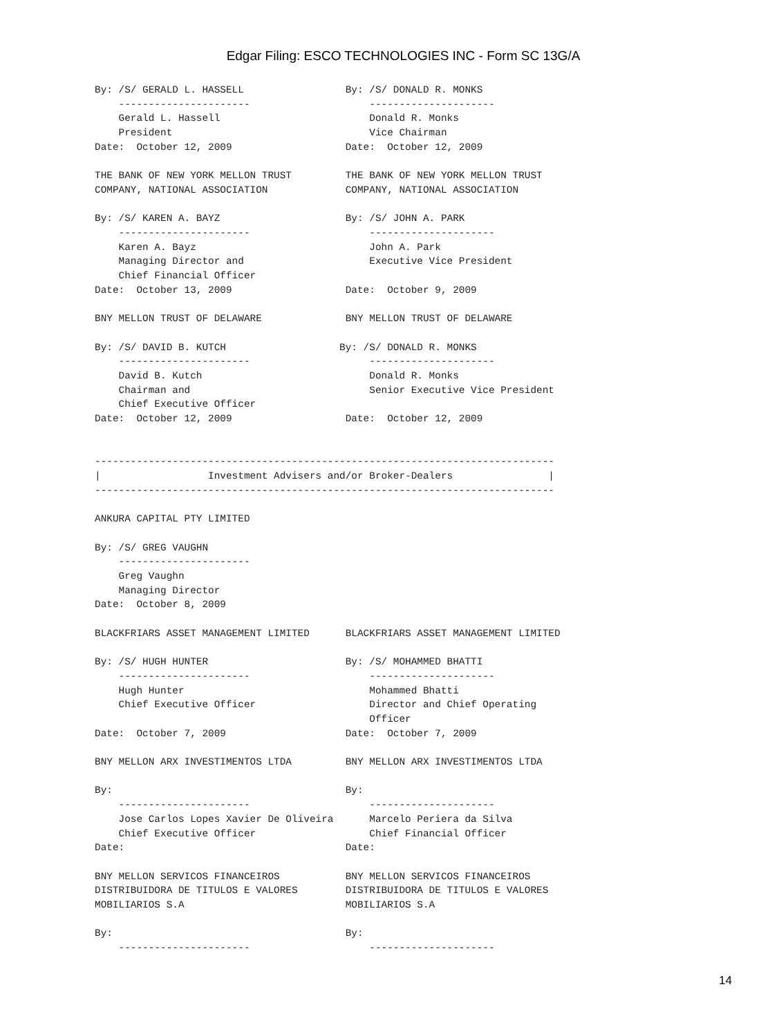Edgar Filing: ESCO TECHNOLOGIES INC - Form SC 13G/A
By: /S/ GERALD L. HASSELL                 By: /S/ DONALD R. MONKS
    ----------------------                    ---------------------
    Gerald L. Hassell                         Donald R. Monks
    President                                 Vice Chairman
Date:  October 12, 2009                   Date:  October 12, 2009

THE BANK OF NEW YORK MELLON TRUST         THE BANK OF NEW YORK MELLON TRUST
COMPANY, NATIONAL ASSOCIATION             COMPANY, NATIONAL ASSOCIATION

By: /S/ KAREN A. BAYZ                     By: /S/ JOHN A. PARK
    ----------------------                    ---------------------
    Karen A. Bayz                             John A. Park
    Managing Director and                     Executive Vice President
    Chief Financial Officer
Date:  October 13, 2009                   Date:  October 9, 2009

BNY MELLON TRUST OF DELAWARE              BNY MELLON TRUST OF DELAWARE

By: /S/ DAVID B. KUTCH                   By: /S/ DONALD R. MONKS
    ----------------------                    ---------------------
    David B. Kutch                            Donald R. Monks
    Chairman and                              Senior Executive Vice President
    Chief Executive Officer
Date:  October 12, 2009                   Date:  October 12, 2009


-----------------------------------------------------------------------------
|                  Investment Advisers and/or Broker-Dealers                |
-----------------------------------------------------------------------------

ANKURA CAPITAL PTY LIMITED

By: /S/ GREG VAUGHN
    ----------------------
    Greg Vaughn
    Managing Director
Date:  October 8, 2009

BLACKFRIARS ASSET MANAGEMENT LIMITED      BLACKFRIARS ASSET MANAGEMENT LIMITED

By: /S/ HUGH HUNTER                       By: /S/ MOHAMMED BHATTI
    ----------------------                    ---------------------
    Hugh Hunter                               Mohammed Bhatti
    Chief Executive Officer                   Director and Chief Operating
                                              Officer
Date:  October 7, 2009                    Date:  October 7, 2009

BNY MELLON ARX INVESTIMENTOS LTDA         BNY MELLON ARX INVESTIMENTOS LTDA

By:                                       By:
    ----------------------                    ---------------------
    Jose Carlos Lopes Xavier De Oliveira      Marcelo Periera da Silva
    Chief Executive Officer                   Chief Financial Officer
Date:                                     Date:

BNY MELLON SERVICOS FINANCEIROS           BNY MELLON SERVICOS FINANCEIROS
DISTRIBUIDORA DE TITULOS E VALORES        DISTRIBUIDORA DE TITULOS E VALORES
MOBILIARIOS S.A                           MOBILIARIOS S.A

By:                                       By:
    ----------------------                    ---------------------
14